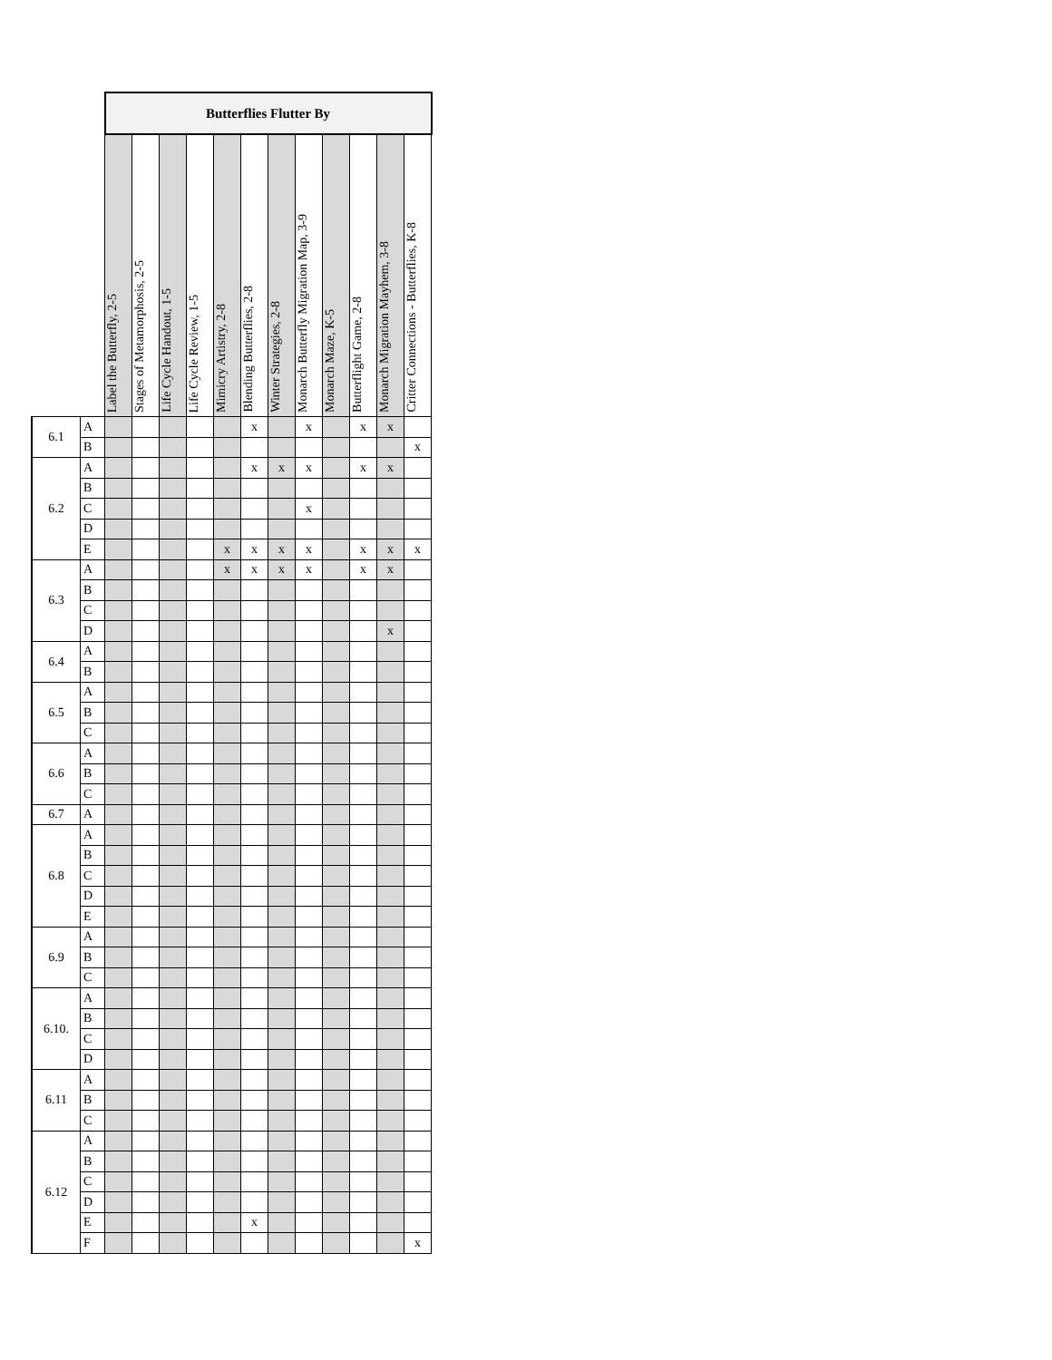| | | Butterflies Flutter By | | | | | | | | | | | |
| | | Label the Butterfly, 2-5 | Stages of Metamorphosis, 2-5 | Life Cycle Handout, 1-5 | Life Cycle Review, 1-5 | Mimicry Artistry, 2-8 | Blending Butterflies, 2-8 | Winter Strategies, 2-8 | Monarch Butterfly Migration Map, 3-9 | Monarch Maze, K-5 | Butterflight Game, 2-8 | Monarch Migration Mayhem, 3-8 | Critter Connections - Butterflies, K-8 |
| 6.1 | A | | | | | | x | | x | | x | x | |
| | B | | | | | | | | | | | | x |
| 6.2 | A | | | | | | x | x | x | | x | x | |
| | B | | | | | | | | | | | | |
| | C | | | | | | | | x | | | | |
| | D | | | | | | | | | | | | |
| | E | | | | | x | x | x | x | | x | x | x |
| 6.3 | A | | | | | x | x | x | x | | x | x | |
| | B | | | | | | | | | | | | |
| | C | | | | | | | | | | | | |
| | D | | | | | | | | | | | x | |
| 6.4 | A | | | | | | | | | | | | |
| | B | | | | | | | | | | | | |
| 6.5 | A | | | | | | | | | | | | |
| | B | | | | | | | | | | | | |
| | C | | | | | | | | | | | | |
| 6.6 | A | | | | | | | | | | | | |
| | B | | | | | | | | | | | | |
| | C | | | | | | | | | | | | |
| 6.7 | A | | | | | | | | | | | | |
| 6.8 | A | | | | | | | | | | | | |
| | B | | | | | | | | | | | | |
| | C | | | | | | | | | | | | |
| | D | | | | | | | | | | | | |
| | E | | | | | | | | | | | | |
| 6.9 | A | | | | | | | | | | | | |
| | B | | | | | | | | | | | | |
| | C | | | | | | | | | | | | |
| 6.10. | A | | | | | | | | | | | | |
| | B | | | | | | | | | | | | |
| | C | | | | | | | | | | | | |
| | D | | | | | | | | | | | | |
| 6.11 | A | | | | | | | | | | | | |
| | B | | | | | | | | | | | | |
| | C | | | | | | | | | | | | |
| 6.12 | A | | | | | | | | | | | | |
| | B | | | | | | | | | | | | |
| | C | | | | | | | | | | | | |
| | D | | | | | | | | | | | | |
| | E | | | | | | x | | | | | | |
| | F | | | | | | | | | | | | x |